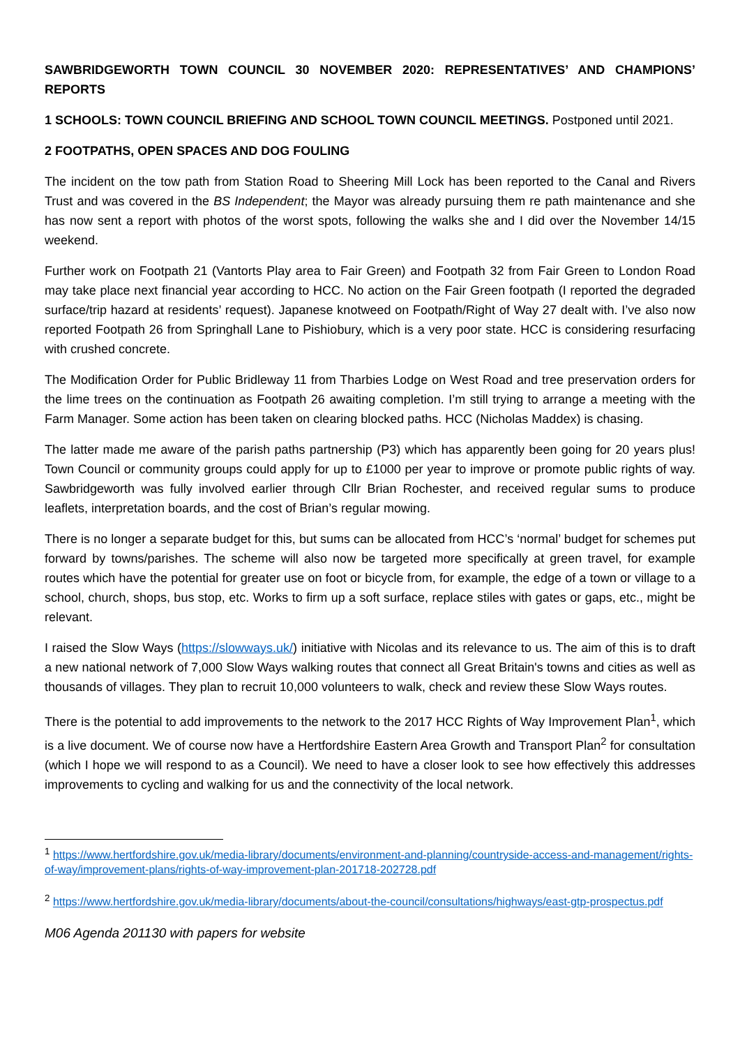SAWBRIDGEWORTH TOWN COUNCIL 30 NOVEMBER 2020: REPRESENTATIVES’ AND CHAMPIONS’ REPORTS
1 SCHOOLS: TOWN COUNCIL BRIEFING AND SCHOOL TOWN COUNCIL MEETINGS. Postponed until 2021.
2 FOOTPATHS, OPEN SPACES AND DOG FOULING
The incident on the tow path from Station Road to Sheering Mill Lock has been reported to the Canal and Rivers Trust and was covered in the BS Independent; the Mayor was already pursuing them re path maintenance and she has now sent a report with photos of the worst spots, following the walks she and I did over the November 14/15 weekend.
Further work on Footpath 21 (Vantorts Play area to Fair Green) and Footpath 32 from Fair Green to London Road may take place next financial year according to HCC. No action on the Fair Green footpath (I reported the degraded surface/trip hazard at residents’ request). Japanese knotweed on Footpath/Right of Way 27 dealt with. I’ve also now reported Footpath 26 from Springhall Lane to Pishiobury, which is a very poor state. HCC is considering resurfacing with crushed concrete.
The Modification Order for Public Bridleway 11 from Tharbies Lodge on West Road and tree preservation orders for the lime trees on the continuation as Footpath 26 awaiting completion. I’m still trying to arrange a meeting with the Farm Manager. Some action has been taken on clearing blocked paths. HCC (Nicholas Maddex) is chasing.
The latter made me aware of the parish paths partnership (P3) which has apparently been going for 20 years plus! Town Council or community groups could apply for up to £1000 per year to improve or promote public rights of way. Sawbridgeworth was fully involved earlier through Cllr Brian Rochester, and received regular sums to produce leaflets, interpretation boards, and the cost of Brian’s regular mowing.
There is no longer a separate budget for this, but sums can be allocated from HCC’s ‘normal’ budget for schemes put forward by towns/parishes. The scheme will also now be targeted more specifically at green travel, for example routes which have the potential for greater use on foot or bicycle from, for example, the edge of a town or village to a school, church, shops, bus stop, etc. Works to firm up a soft surface, replace stiles with gates or gaps, etc., might be relevant.
I raised the Slow Ways (https://slowways.uk/) initiative with Nicolas and its relevance to us. The aim of this is to draft a new national network of 7,000 Slow Ways walking routes that connect all Great Britain's towns and cities as well as thousands of villages. They plan to recruit 10,000 volunteers to walk, check and review these Slow Ways routes.
There is the potential to add improvements to the network to the 2017 HCC Rights of Way Improvement Plan<sup>1</sup>, which is a live document. We of course now have a Hertfordshire Eastern Area Growth and Transport Plan<sup>2</sup> for consultation (which I hope we will respond to as a Council). We need to have a closer look to see how effectively this addresses improvements to cycling and walking for us and the connectivity of the local network.
<sup>1</sup> https://www.hertfordshire.gov.uk/media-library/documents/environment-and-planning/countryside-access-and-management/rights-of-way/improvement-plans/rights-of-way-improvement-plan-201718-202728.pdf
<sup>2</sup> https://www.hertfordshire.gov.uk/media-library/documents/about-the-council/consultations/highways/east-gtp-prospectus.pdf
M06 Agenda 201130 with papers for website